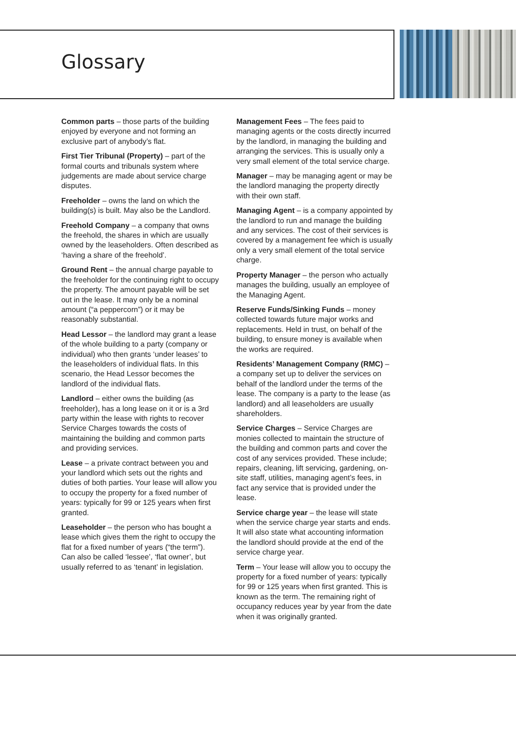Glossary
Common parts – those parts of the building enjoyed by everyone and not forming an exclusive part of anybody’s flat.
First Tier Tribunal (Property) – part of the formal courts and tribunals system where judgements are made about service charge disputes.
Freeholder – owns the land on which the building(s) is built. May also be the Landlord.
Freehold Company – a company that owns the freehold, the shares in which are usually owned by the leaseholders. Often described as ‘having a share of the freehold’.
Ground Rent – the annual charge payable to the freeholder for the continuing right to occupy the property. The amount payable will be set out in the lease. It may only be a nominal amount (“a peppercorn”) or it may be reasonably substantial.
Head Lessor – the landlord may grant a lease of the whole building to a party (company or individual) who then grants ‘under leases’ to the leaseholders of individual flats. In this scenario, the Head Lessor becomes the landlord of the individual flats.
Landlord – either owns the building (as freeholder), has a long lease on it or is a 3rd party within the lease with rights to recover Service Charges towards the costs of maintaining the building and common parts and providing services.
Lease – a private contract between you and your landlord which sets out the rights and duties of both parties. Your lease will allow you to occupy the property for a fixed number of years: typically for 99 or 125 years when first granted.
Leaseholder – the person who has bought a lease which gives them the right to occupy the flat for a fixed number of years (“the term”). Can also be called ‘lessee’, ‘flat owner’, but usually referred to as ‘tenant’ in legislation.
Management Fees – The fees paid to managing agents or the costs directly incurred by the landlord, in managing the building and arranging the services. This is usually only a very small element of the total service charge.
Manager – may be managing agent or may be the landlord managing the property directly with their own staff.
Managing Agent – is a company appointed by the landlord to run and manage the building and any services. The cost of their services is covered by a management fee which is usually only a very small element of the total service charge.
Property Manager – the person who actually manages the building, usually an employee of the Managing Agent.
Reserve Funds/Sinking Funds – money collected towards future major works and replacements. Held in trust, on behalf of the building, to ensure money is available when the works are required.
Residents’ Management Company (RMC) – a company set up to deliver the services on behalf of the landlord under the terms of the lease. The company is a party to the lease (as landlord) and all leaseholders are usually shareholders.
Service Charges – Service Charges are monies collected to maintain the structure of the building and common parts and cover the cost of any services provided. These include; repairs, cleaning, lift servicing, gardening, on-site staff, utilities, managing agent’s fees, in fact any service that is provided under the lease.
Service charge year – the lease will state when the service charge year starts and ends. It will also state what accounting information the landlord should provide at the end of the service charge year.
Term – Your lease will allow you to occupy the property for a fixed number of years: typically for 99 or 125 years when first granted. This is known as the term. The remaining right of occupancy reduces year by year from the date when it was originally granted.